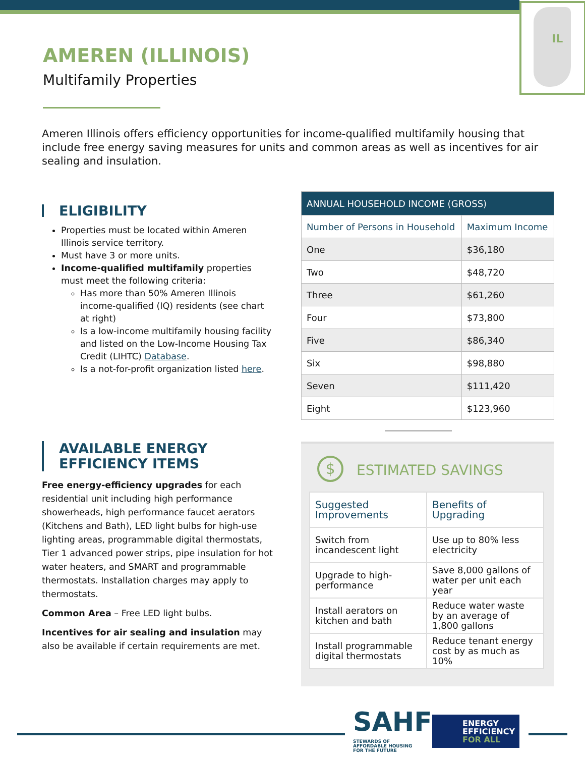IL
AMEREN (ILLINOIS)
Multifamily Properties
Ameren Illinois offers efficiency opportunities for income-qualified multifamily housing that include free energy saving measures for units and common areas as well as incentives for air sealing and insulation.
ELIGIBILITY
Properties must be located within Ameren Illinois service territory.
Must have 3 or more units.
Income-qualified multifamily properties must meet the following criteria:
Has more than 50% Ameren Illinois income-qualified (IQ) residents (see chart at right)
Is a low-income multifamily housing facility and listed on the Low-Income Housing Tax Credit (LIHTC) Database.
Is a not-for-profit organization listed here.
AVAILABLE ENERGY
EFFICIENCY ITEMS
Free energy-efficiency upgrades for each residential unit including high performance showerheads, high performance faucet aerators (Kitchens and Bath), LED light bulbs for high-use lighting areas, programmable digital thermostats, Tier 1 advanced power strips, pipe insulation for hot water heaters, and SMART and programmable thermostats. Installation charges may apply to thermostats.
Common Area – Free LED light bulbs.
Incentives for air sealing and insulation may also be available if certain requirements are met.
| ANNUAL HOUSEHOLD INCOME (GROSS) | |
| --- | --- |
| Number of Persons in Household | Maximum Income |
| One | $36,180 |
| Two | $48,720 |
| Three | $61,260 |
| Four | $73,800 |
| Five | $86,340 |
| Six | $98,880 |
| Seven | $111,420 |
| Eight | $123,960 |
$
ESTIMATED SAVINGS
| Suggested Improvements | Benefits of Upgrading |
| --- | --- |
| Switch from incandescent light | Use up to 80% less electricity |
| Upgrade to high-performance | Save 8,000 gallons of water per unit each year |
| Install aerators on kitchen and bath | Reduce water waste by an average of 1,800 gallons |
| Install programmable digital thermostats | Reduce tenant energy cost by as much as 10% |
SAHF
STEWARDS OF AFFORDABLE HOUSING FOR THE FUTURE
ENERGY
EFFICIENCY
FOR ALL